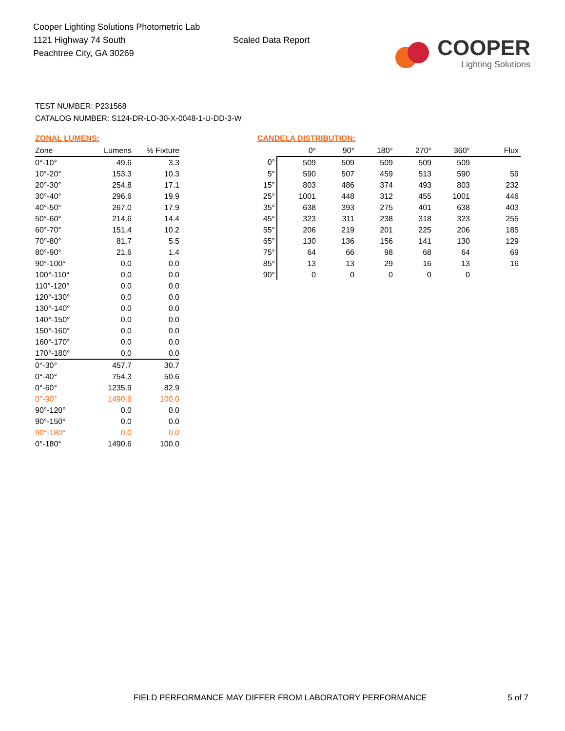Cooper Lighting Solutions Photometric Lab
1121 Highway 74 South
Peachtree City, GA 30269
Scaled Data Report
COOPER
Lighting Solutions
TEST NUMBER: P231568
CATALOG NUMBER: S124-DR-LO-30-X-0048-1-U-DD-3-W
ZONAL LUMENS:
| Zone | Lumens | % Fixture |
| --- | --- | --- |
| 0°-10° | 49.6 | 3.3 |
| 10°-20° | 153.3 | 10.3 |
| 20°-30° | 254.8 | 17.1 |
| 30°-40° | 296.6 | 19.9 |
| 40°-50° | 267.0 | 17.9 |
| 50°-60° | 214.6 | 14.4 |
| 60°-70° | 151.4 | 10.2 |
| 70°-80° | 81.7 | 5.5 |
| 80°-90° | 21.6 | 1.4 |
| 90°-100° | 0.0 | 0.0 |
| 100°-110° | 0.0 | 0.0 |
| 110°-120° | 0.0 | 0.0 |
| 120°-130° | 0.0 | 0.0 |
| 130°-140° | 0.0 | 0.0 |
| 140°-150° | 0.0 | 0.0 |
| 150°-160° | 0.0 | 0.0 |
| 160°-170° | 0.0 | 0.0 |
| 170°-180° | 0.0 | 0.0 |
| 0°-30° | 457.7 | 30.7 |
| 0°-40° | 754.3 | 50.6 |
| 0°-60° | 1235.9 | 82.9 |
| 0°-90° | 1490.6 | 100.0 |
| 90°-120° | 0.0 | 0.0 |
| 90°-150° | 0.0 | 0.0 |
| 90°-180° | 0.0 | 0.0 |
| 0°-180° | 1490.6 | 100.0 |
CANDELA DISTRIBUTION:
| | 0° | 90° | 180° | 270° | 360° | Flux |
| --- | --- | --- | --- | --- | --- | --- |
| 0° | 509 | 509 | 509 | 509 | 509 | |
| 5° | 590 | 507 | 459 | 513 | 590 | 59 |
| 15° | 803 | 486 | 374 | 493 | 803 | 232 |
| 25° | 1001 | 448 | 312 | 455 | 1001 | 446 |
| 35° | 638 | 393 | 275 | 401 | 638 | 403 |
| 45° | 323 | 311 | 238 | 318 | 323 | 255 |
| 55° | 206 | 219 | 201 | 225 | 206 | 185 |
| 65° | 130 | 136 | 156 | 141 | 130 | 129 |
| 75° | 64 | 66 | 98 | 68 | 64 | 69 |
| 85° | 13 | 13 | 29 | 16 | 13 | 16 |
| 90° | 0 | 0 | 0 | 0 | 0 | |
FIELD PERFORMANCE MAY DIFFER FROM LABORATORY PERFORMANCE 5 of 7